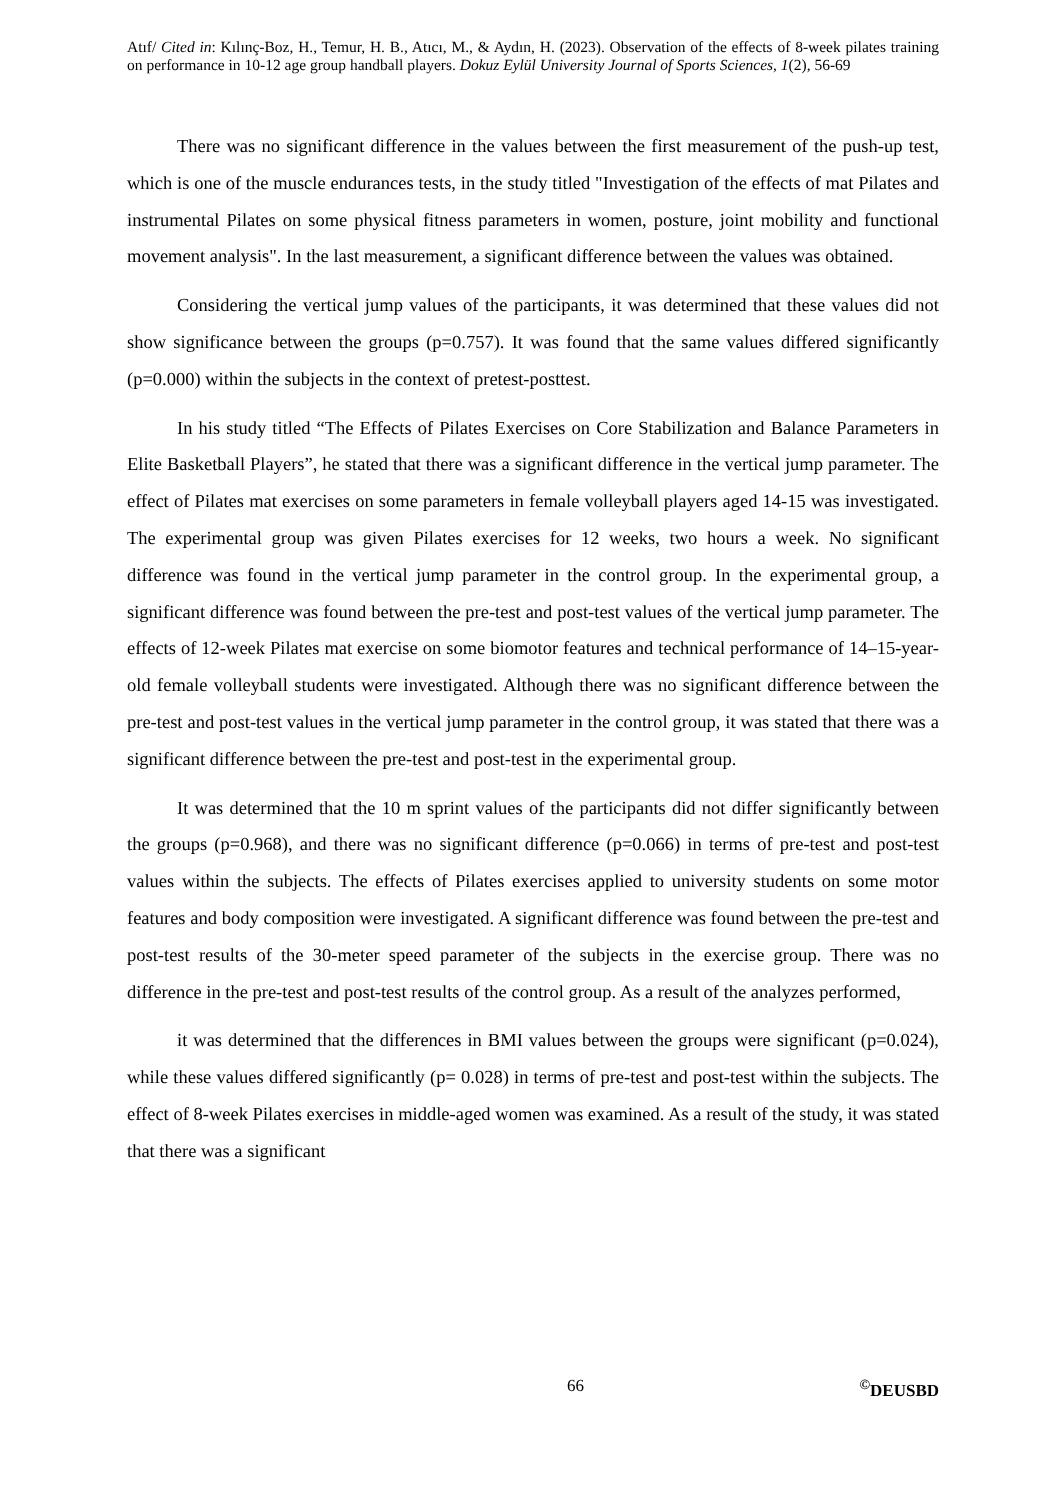Atıf/ Cited in: Kılınç-Boz, H., Temur, H. B., Atıcı, M., & Aydın, H. (2023). Observation of the effects of 8-week pilates training on performance in 10-12 age group handball players. Dokuz Eylül University Journal of Sports Sciences, 1(2), 56-69
There was no significant difference in the values between the first measurement of the push-up test, which is one of the muscle endurances tests, in the study titled "Investigation of the effects of mat Pilates and instrumental Pilates on some physical fitness parameters in women, posture, joint mobility and functional movement analysis". In the last measurement, a significant difference between the values was obtained.
Considering the vertical jump values of the participants, it was determined that these values did not show significance between the groups (p=0.757). It was found that the same values differed significantly (p=0.000) within the subjects in the context of pretest-posttest.
In his study titled “The Effects of Pilates Exercises on Core Stabilization and Balance Parameters in Elite Basketball Players”, he stated that there was a significant difference in the vertical jump parameter. The effect of Pilates mat exercises on some parameters in female volleyball players aged 14-15 was investigated. The experimental group was given Pilates exercises for 12 weeks, two hours a week. No significant difference was found in the vertical jump parameter in the control group. In the experimental group, a significant difference was found between the pre-test and post-test values of the vertical jump parameter. The effects of 12-week Pilates mat exercise on some biomotor features and technical performance of 14–15-year-old female volleyball students were investigated. Although there was no significant difference between the pre-test and post-test values in the vertical jump parameter in the control group, it was stated that there was a significant difference between the pre-test and post-test in the experimental group.
It was determined that the 10 m sprint values of the participants did not differ significantly between the groups (p=0.968), and there was no significant difference (p=0.066) in terms of pre-test and post-test values within the subjects. The effects of Pilates exercises applied to university students on some motor features and body composition were investigated. A significant difference was found between the pre-test and post-test results of the 30-meter speed parameter of the subjects in the exercise group. There was no difference in the pre-test and post-test results of the control group. As a result of the analyzes performed,
it was determined that the differences in BMI values between the groups were significant (p=0.024), while these values differed significantly (p= 0.028) in terms of pre-test and post-test within the subjects. The effect of 8-week Pilates exercises in middle-aged women was examined. As a result of the study, it was stated that there was a significant
66 <sup>©</sup>DEUSBD